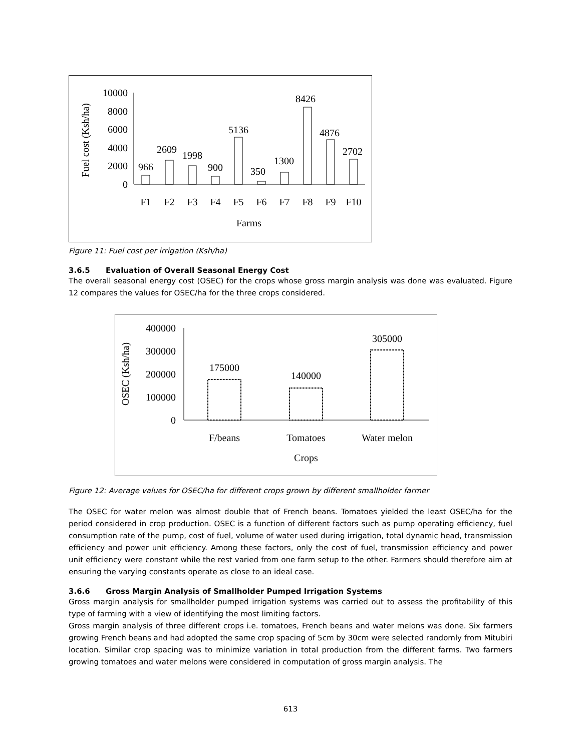Fuel cost (Ksh/ha)
10000
8000
6000
4000
2000
0
966
2609
1998
900
5136
350
1300
8426
4876
2702
F1
F2
F3
F4
F5
F6
F7
F8
F9
F10
Farms
Figure 11: Fuel cost per irrigation (Ksh/ha)
3.6.5 Evaluation of Overall Seasonal Energy Cost
The overall seasonal energy cost (OSEC) for the crops whose gross margin analysis was done was evaluated. Figure 12 compares the values for OSEC/ha for the three crops considered.
OSEC (Ksh/ha)
400000
300000
200000
100000
0
175000
140000
305000
F/beans
Tomatoes
Water melon
Crops
Figure 12: Average values for OSEC/ha for different crops grown by different smallholder farmer
The OSEC for water melon was almost double that of French beans. Tomatoes yielded the least OSEC/ha for the period considered in crop production. OSEC is a function of different factors such as pump operating efficiency, fuel consumption rate of the pump, cost of fuel, volume of water used during irrigation, total dynamic head, transmission efficiency and power unit efficiency. Among these factors, only the cost of fuel, transmission efficiency and power unit efficiency were constant while the rest varied from one farm setup to the other. Farmers should therefore aim at ensuring the varying constants operate as close to an ideal case.
3.6.6 Gross Margin Analysis of Smallholder Pumped Irrigation Systems
Gross margin analysis for smallholder pumped irrigation systems was carried out to assess the profitability of this type of farming with a view of identifying the most limiting factors.
Gross margin analysis of three different crops i.e. tomatoes, French beans and water melons was done. Six farmers growing French beans and had adopted the same crop spacing of 5cm by 30cm were selected randomly from Mitubiri location. Similar crop spacing was to minimize variation in total production from the different farms. Two farmers growing tomatoes and water melons were considered in computation of gross margin analysis. The
613